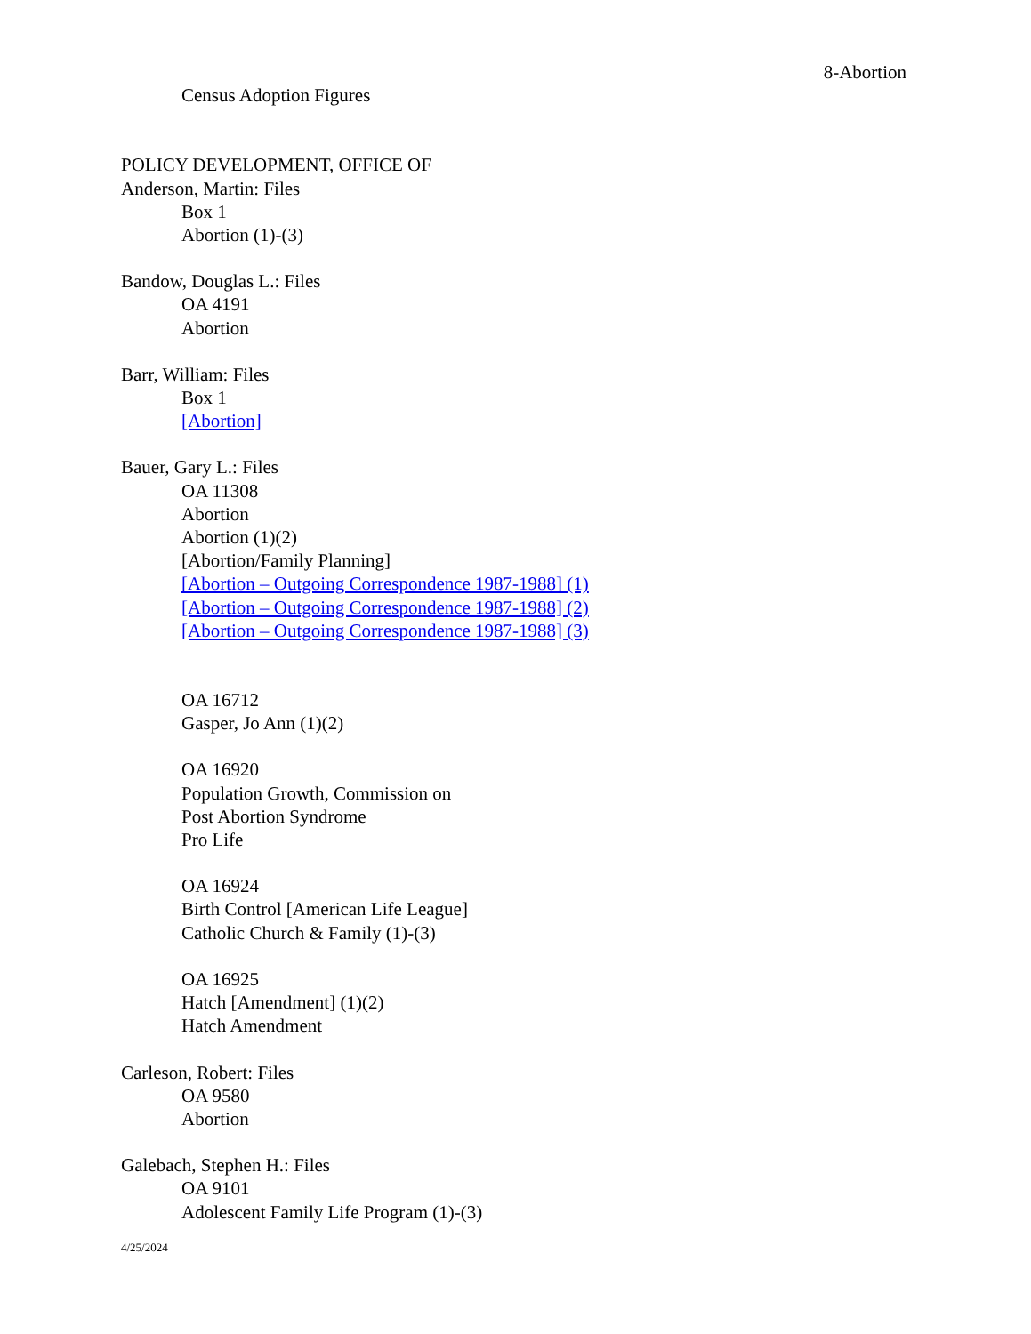8-Abortion
Census Adoption Figures
POLICY DEVELOPMENT, OFFICE OF
Anderson, Martin: Files
Box 1
Abortion (1)-(3)
Bandow, Douglas L.: Files
OA 4191
Abortion
Barr, William: Files
Box 1
[Abortion]
Bauer, Gary L.: Files
OA 11308
Abortion
Abortion (1)(2)
[Abortion/Family Planning]
[Abortion – Outgoing Correspondence 1987-1988] (1)
[Abortion – Outgoing Correspondence 1987-1988] (2)
[Abortion – Outgoing Correspondence 1987-1988] (3)
OA 16712
Gasper, Jo Ann (1)(2)
OA 16920
Population Growth, Commission on
Post Abortion Syndrome
Pro Life
OA 16924
Birth Control [American Life League]
Catholic Church & Family (1)-(3)
OA 16925
Hatch [Amendment] (1)(2)
Hatch Amendment
Carleson, Robert: Files
OA 9580
Abortion
Galebach, Stephen H.: Files
OA 9101
Adolescent Family Life Program (1)-(3)
4/25/2024